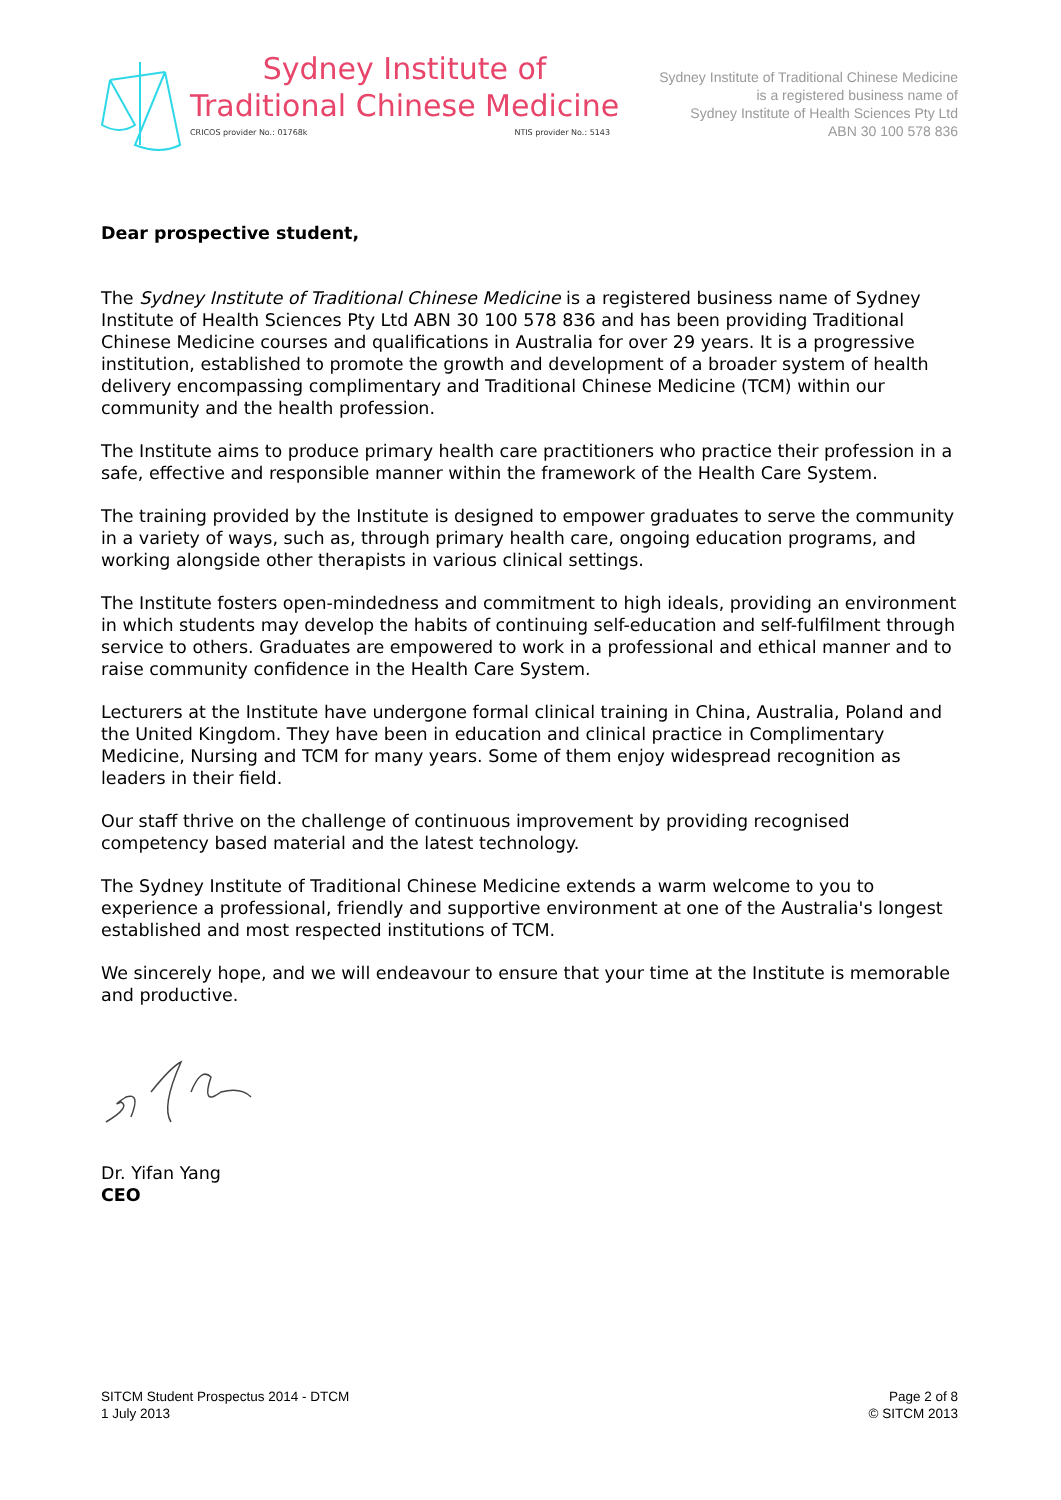Sydney Institute of
Traditional Chinese Medicine
CRICOS provider No.: 01768k NTIS provider No.: 5143
Sydney Institute of Traditional Chinese Medicine
is a registered business name of
Sydney Institute of Health Sciences Pty Ltd
ABN 30 100 578 836
Dear prospective student,
The Sydney Institute of Traditional Chinese Medicine is a registered business name of Sydney Institute of Health Sciences Pty Ltd ABN 30 100 578 836 and has been providing Traditional Chinese Medicine courses and qualifications in Australia for over 29 years. It is a progressive institution, established to promote the growth and development of a broader system of health delivery encompassing complimentary and Traditional Chinese Medicine (TCM) within our community and the health profession.
The Institute aims to produce primary health care practitioners who practice their profession in a safe, effective and responsible manner within the framework of the Health Care System.
The training provided by the Institute is designed to empower graduates to serve the community in a variety of ways, such as, through primary health care, ongoing education programs, and working alongside other therapists in various clinical settings.
The Institute fosters open-mindedness and commitment to high ideals, providing an environment in which students may develop the habits of continuing self-education and self-fulfilment through service to others. Graduates are empowered to work in a professional and ethical manner and to raise community confidence in the Health Care System.
Lecturers at the Institute have undergone formal clinical training in China, Australia, Poland and the United Kingdom. They have been in education and clinical practice in Complimentary Medicine, Nursing and TCM for many years. Some of them enjoy widespread recognition as leaders in their field.
Our staff thrive on the challenge of continuous improvement by providing recognised competency based material and the latest technology.
The Sydney Institute of Traditional Chinese Medicine extends a warm welcome to you to experience a professional, friendly and supportive environment at one of the Australia's longest established and most respected institutions of TCM.
We sincerely hope, and we will endeavour to ensure that your time at the Institute is memorable and productive.
Dr. Yifan Yang
CEO
SITCM Student Prospectus 2014 - DTCM
1 July 2013
Page 2 of 8
© SITCM 2013